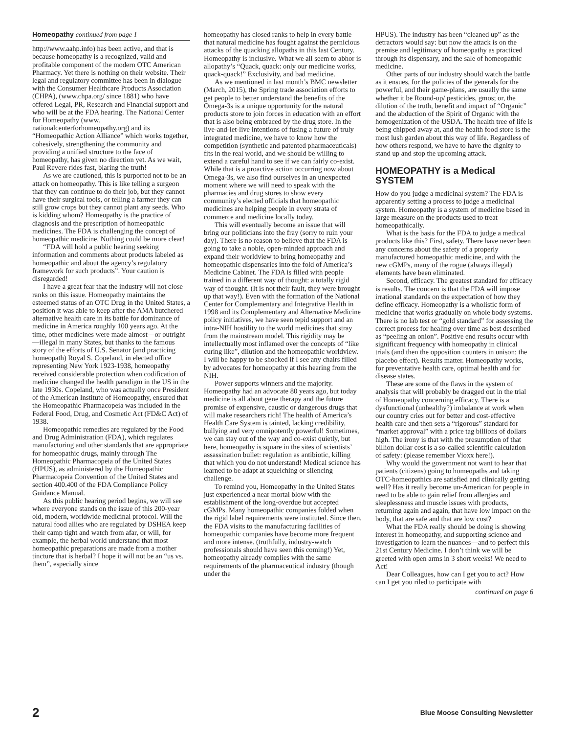Homeopathy continued from page 1
http://www.aahp.info) has been active, and that is because homeopathy is a recognized, valid and profitable component of the modern OTC American Pharmacy. Yet there is nothing on their website. Their legal and regulatory committee has been in dialogue with the Consumer Healthcare Products Association (CHPA), (www.chpa.org/ since 1881) who have offered Legal, PR, Research and Financial support and who will be at the FDA hearing. The National Center for Homeopathy (www. nationalcenterforhomeopathy.org) and its “Homeopathic Action Alliance” which works together, cohesively, strengthening the community and providing a unified structure to the face of homeopathy, has given no direction yet. As we wait, Paul Revere rides fast, blaring the truth!
As we are cautioned, this is purported not to be an attack on homeopathy. This is like telling a surgeon that they can continue to do their job, but they cannot have their surgical tools, or telling a farmer they can still grow crops but they cannot plant any seeds. Who is kidding whom? Homeopathy is the practice of diagnosis and the prescription of homeopathic medicines. The FDA is challenging the concept of homeopathic medicine. Nothing could be more clear!
“FDA will hold a public hearing seeking information and comments about products labeled as homeopathic and about the agency’s regulatory framework for such products”. Your caution is disregarded!
I have a great fear that the industry will not close ranks on this issue. Homeopathy maintains the esteemed status of an OTC Drug in the United States, a position it was able to keep after the AMA butchered alternative health care in its battle for dominance of medicine in America roughly 100 years ago. At the time, other medicines were made almost—or outright—illegal in many States, but thanks to the famous story of the efforts of U.S. Senator (and practicing homeopath) Royal S. Copeland, in elected office representing New York 1923-1938, homeopathy received considerable protection when codification of medicine changed the health paradigm in the US in the late 1930s. Copeland, who was actually once President of the American Institute of Homeopathy, ensured that the Homeopathic Pharmacopeia was included in the Federal Food, Drug, and Cosmetic Act (FD&C Act) of 1938.
Homeopathic remedies are regulated by the Food and Drug Administration (FDA), which regulates manufacturing and other standards that are appropriate for homeopathic drugs, mainly through The Homeopathic Pharmacopeia of the United States (HPUS), as administered by the Homeopathic Pharmacopeia Convention of the United States and section 400.400 of the FDA Compliance Policy Guidance Manual.
As this public hearing period begins, we will see where everyone stands on the issue of this 200-year old, modern, worldwide medicinal protocol. Will the natural food allies who are regulated by DSHEA keep their camp tight and watch from afar, or will, for example, the herbal world understand that most homeopathic preparations are made from a mother tincture that is herbal? I hope it will not be an “us vs. them”, especially since
homeopathy has closed ranks to help in every battle that natural medicine has fought against the pernicious attacks of the quacking allopaths in this last Century. Homeopathy is inclusive. What we all seem to abhor is allopathy’s “Quack, quack: only our medicine works, quack-quack!” Exclusivity, and bad medicine.
As we mentioned in last month’s BMC newsletter (March, 2015), the Spring trade association efforts to get people to better understand the benefits of the Omega-3s is a unique opportunity for the natural products store to join forces in education with an effort that is also being embraced by the drug store. In the live-and-let-live intentions of fusing a future of truly integrated medicine, we have to know how the competition (synthetic and patented pharmaceuticals) fits in the real world, and we should be willing to extend a careful hand to see if we can fairly co-exist. While that is a proactive action occurring now about Omega-3s, we also find ourselves in an unexpected moment where we will need to speak with the pharmacies and drug stores to show every community’s elected officials that homeopathic medicines are helping people in every strata of commerce and medicine locally today.
This will eventually become an issue that will bring our politicians into the fray (sorry to ruin your day). There is no reason to believe that the FDA is going to take a noble, open-minded approach and expand their worldview to bring homeopathy and homeopathic dispensaries into the fold of America’s Medicine Cabinet. The FDA is filled with people trained in a different way of thought: a totally rigid way of thought. (It is not their fault, they were brought up that way!). Even with the formation of the National Center for Complementary and Integrative Health in 1998 and its Complementary and Alternative Medicine policy initiatives, we have seen tepid support and an intra-NIH hostility to the world medicines that stray from the mainstream model. This rigidity may be intellectually most inflamed over the concepts of “like curing like”, dilution and the homeopathic worldview. I will be happy to be shocked if I see any chairs filled by advocates for homeopathy at this hearing from the NIH.
Power supports winners and the majority. Homeopathy had an advocate 80 years ago, but today medicine is all about gene therapy and the future promise of expensive, caustic or dangerous drugs that will make researchers rich! The health of America’s Health Care System is tainted, lacking credibility, bullying and very omnipotently powerful! Sometimes, we can stay out of the way and co-exist quietly, but here, homeopathy is square in the sites of scientists’ assassination bullet: regulation as antibiotic, killing that which you do not understand! Medical science has learned to be adapt at squelching or silencing challenge.
To remind you, Homeopathy in the United States just experienced a near mortal blow with the establishment of the long-overdue but accepted cGMPs. Many homeopathic companies folded when the rigid label requirements were instituted. Since then, the FDA visits to the manufacturing facilities of homeopathic companies have become more frequent and more intense. (truthfully, industry-watch professionals should have seen this coming!) Yet, homeopathy already complies with the same requirements of the pharmaceutical industry (though under the
HPUS). The industry has been “cleaned up” as the detractors would say: but now the attack is on the premise and legitimacy of homeopathy as practiced through its dispensary, and the sale of homeopathic medicine.
Other parts of our industry should watch the battle as it ensues, for the policies of the generals for the powerful, and their game-plans, are usually the same whether it be Round-up/ pesticides, gmos; or, the dilution of the truth, benefit and impact of “Organic” and the abduction of the Spirit of Organic with the homogenization of the USDA. The health tree of life is being chipped away at, and the health food store is the most lush garden about this way of life. Regardless of how others respond, we have to have the dignity to stand up and stop the upcoming attack.
HOMEOPATHY is a Medical SYSTEM
How do you judge a medicinal system? The FDA is apparently setting a process to judge a medicinal system. Homeopathy is a system of medicine based in large measure on the products used to treat homeopathically.
What is the basis for the FDA to judge a medical products like this? First, safety. There have never been any concerns about the safety of a properly manufactured homeopathic medicine, and with the new cGMPs, many of the rogue (always illegal) elements have been eliminated.
Second, efficacy. The greatest standard for efficacy is results. The concern is that the FDA will impose irrational standards on the expectation of how they define efficacy. Homeopathy is a wholistic form of medicine that works gradually on whole body systems. There is no lab test or “gold standard” for assessing the correct process for healing over time as best described as “peeling an onion”. Positive end results occur with significant frequency with homeopathy in clinical trials (and then the opposition counters in unison: the placebo effect). Results matter. Homeopathy works, for preventative health care, optimal health and for disease states.
These are some of the flaws in the system of analysis that will probably be dragged out in the trial of Homeopathy concerning efficacy. There is a dysfunctional (unhealthy?) imbalance at work when our country cries out for better and cost-effective health care and then sets a “rigorous” standard for “market approval” with a price tag billions of dollars high. The irony is that with the presumption of that billion dollar cost is a so-called scientific calculation of safety: (please remember Vioxx here!).
Why would the government not want to hear that patients (citizens) going to homeopaths and taking OTC-homeopathics are satisfied and clinically getting well? Has it really become un-American for people in need to be able to gain relief from allergies and sleeplessness and muscle issues with products, returning again and again, that have low impact on the body, that are safe and that are low cost?
What the FDA really should be doing is showing interest in homeopathy, and supporting science and investigation to learn the nuances—and to perfect this 21st Century Medicine. I don’t think we will be greeted with open arms in 3 short weeks! We need to Act!
Dear Colleagues, how can I get you to act? How can I get you riled to participate with
continued on page 6
2 Blue Moose Consulting Newsletter